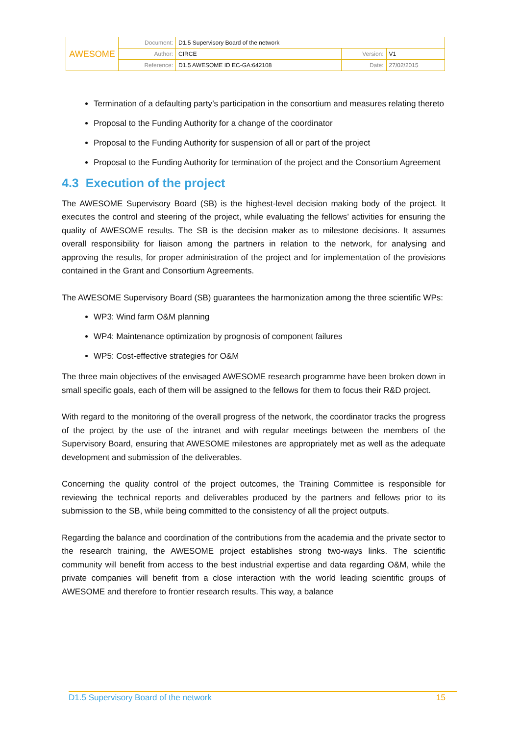| AWESOME | Document: | D1.5 Supervisory Board of the network | | |
| | Author: | CIRCE | Version: | V1 |
| | Reference: | D1.5 AWESOME ID EC-GA:642108 | Date: | 27/02/2015 |
Termination of a defaulting party’s participation in the consortium and measures relating thereto
Proposal to the Funding Authority for a change of the coordinator
Proposal to the Funding Authority for suspension of all or part of the project
Proposal to the Funding Authority for termination of the project and the Consortium Agreement
4.3 Execution of the project
The AWESOME Supervisory Board (SB) is the highest-level decision making body of the project. It executes the control and steering of the project, while evaluating the fellows’ activities for ensuring the quality of AWESOME results. The SB is the decision maker as to milestone decisions. It assumes overall responsibility for liaison among the partners in relation to the network, for analysing and approving the results, for proper administration of the project and for implementation of the provisions contained in the Grant and Consortium Agreements.
The AWESOME Supervisory Board (SB) guarantees the harmonization among the three scientific WPs:
WP3: Wind farm O&M planning
WP4: Maintenance optimization by prognosis of component failures
WP5: Cost-effective strategies for O&M
The three main objectives of the envisaged AWESOME research programme have been broken down in small specific goals, each of them will be assigned to the fellows for them to focus their R&D project.
With regard to the monitoring of the overall progress of the network, the coordinator tracks the progress of the project by the use of the intranet and with regular meetings between the members of the Supervisory Board, ensuring that AWESOME milestones are appropriately met as well as the adequate development and submission of the deliverables.
Concerning the quality control of the project outcomes, the Training Committee is responsible for reviewing the technical reports and deliverables produced by the partners and fellows prior to its submission to the SB, while being committed to the consistency of all the project outputs.
Regarding the balance and coordination of the contributions from the academia and the private sector to the research training, the AWESOME project establishes strong two-ways links. The scientific community will benefit from access to the best industrial expertise and data regarding O&M, while the private companies will benefit from a close interaction with the world leading scientific groups of AWESOME and therefore to frontier research results. This way, a balance
D1.5 Supervisory Board of the network 15